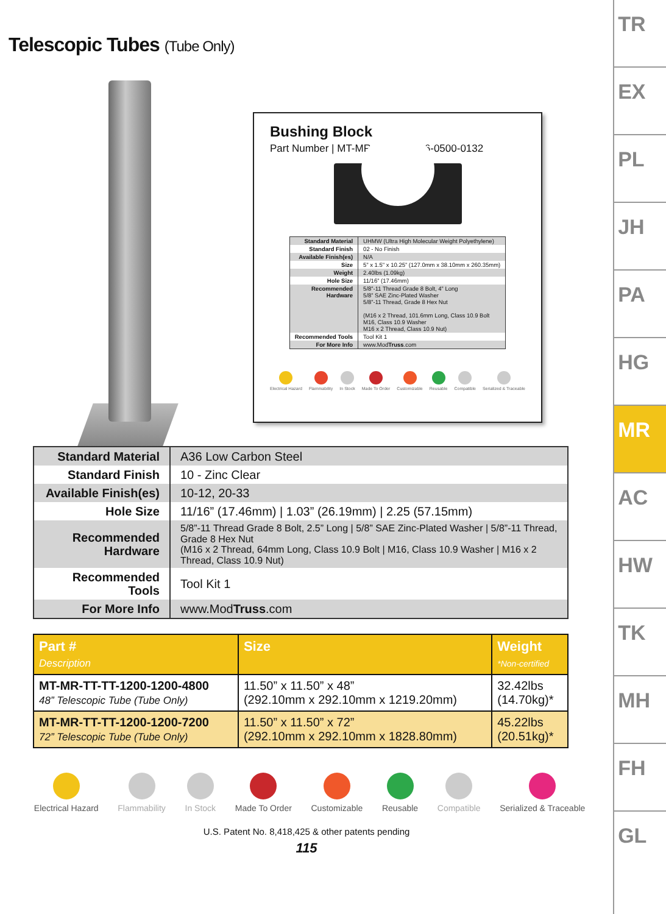Telescopic Tubes (Tube Only)
Bushing Block
Part Number | MT-MR-TT-BB-1016-0500-0132
| Standard Material | UHMW (Ultra High Molecular Weight Polyethylene) |
| Standard Finish | 02 - No Finish |
| Available Finish(es) | N/A |
| Size | 5” x 1.5" x 10.25” (127.0mm x 38.10mm x 260.35mm) |
| Weight | 2.40lbs (1.09kg) |
| Hole Size | 11/16” (17.46mm) |
| Recommended Hardware | 5/8”-11 Thread Grade 8 Bolt, 4” Long 5/8” SAE Zinc-Plated Washer 5/8”-11 Thread, Grade 8 Hex Nut (M16 x 2 Thread, 101.6mm Long, Class 10.9 Bolt M16, Class 10.9 Washer M16 x 2 Thread, Class 10.9 Nut) |
| Recommended Tools | Tool Kit 1 |
| For More Info | www.Mod Truss .com |
Electrical Hazard Flammability In Stock Made To Order Customizable Reusable Compatible Serialized & Traceable
| Standard Material | A36 Low Carbon Steel |
| Standard Finish | 10 - Zinc Clear |
| Available Finish(es) | 10-12, 20-33 |
| Hole Size | 11/16” (17.46mm) / 1.03” (26.19mm) / 2.25 (57.15mm) |
| Recommended Hardware | 5/8”-11 Thread Grade 8 Bolt, 2.5” Long / 5/8” SAE Zinc-Plated Washer / 5/8”-11 Thread, Grade 8 Hex Nut (M16 x 2 Thread, 64mm Long, Class 10.9 Bolt / M16, Class 10.9 Washer / M16 x 2 Thread, Class 10.9 Nut) |
| Recommended Tools | Tool Kit 1 |
| For More Info | www.Mod Truss .com |
| Part # Description | Size | Weight *Non-certified |
| --- | --- | --- |
| MT-MR-TT-TT-1200-1200-4800 48” Telescopic Tube (Tube Only) | 11.50” x 11.50” x 48” (292.10mm x 292.10mm x 1219.20mm) | 32.42lbs (14.70kg)* |
| MT-MR-TT-TT-1200-1200-7200 72” Telescopic Tube (Tube Only) | 11.50” x 11.50” x 72” (292.10mm x 292.10mm x 1828.80mm) | 45.22lbs (20.51kg)* |
Electrical Hazard Flammability In Stock Made To Order Customizable Reusable Compatible Serialized & Traceable
U.S. Patent No. 8,418,425 & other patents pending
115
TR
EX
PL
JH
PA
HG
MR
AC
HW
TK
MH
FH
GL